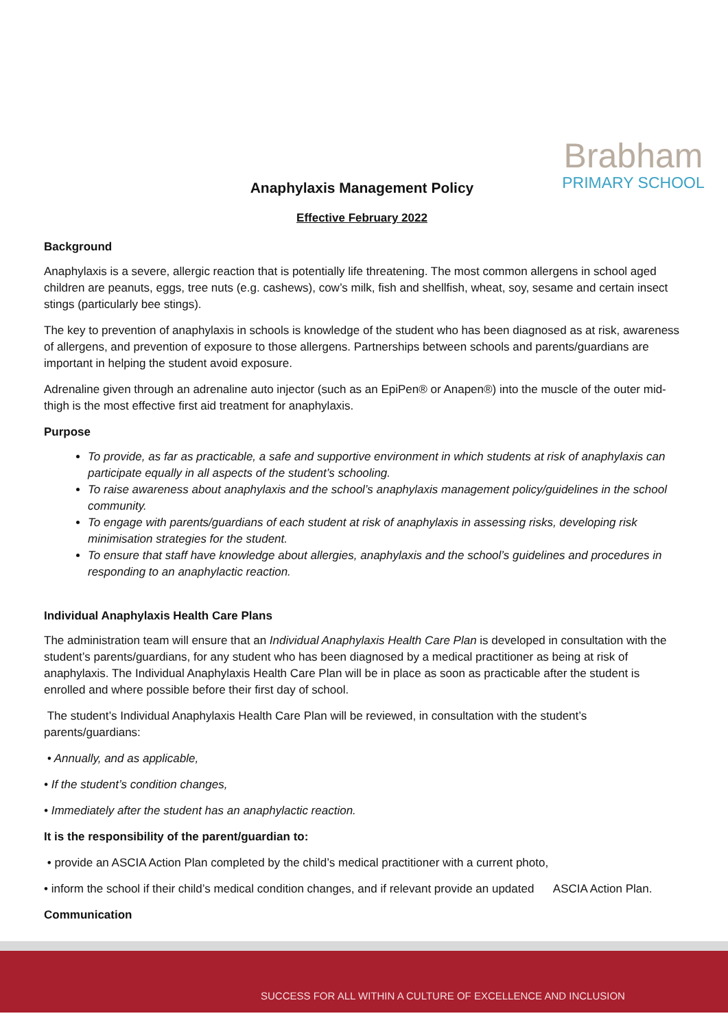Brabham
PRIMARY SCHOOL
Anaphylaxis Management Policy
Effective February 2022
Background
Anaphylaxis is a severe, allergic reaction that is potentially life threatening. The most common allergens in school aged children are peanuts, eggs, tree nuts (e.g. cashews), cow’s milk, fish and shellfish, wheat, soy, sesame and certain insect stings (particularly bee stings).
The key to prevention of anaphylaxis in schools is knowledge of the student who has been diagnosed as at risk, awareness of allergens, and prevention of exposure to those allergens. Partnerships between schools and parents/guardians are important in helping the student avoid exposure.
Adrenaline given through an adrenaline auto injector (such as an EpiPen® or Anapen®) into the muscle of the outer mid-thigh is the most effective first aid treatment for anaphylaxis.
Purpose
To provide, as far as practicable, a safe and supportive environment in which students at risk of anaphylaxis can participate equally in all aspects of the student’s schooling.
To raise awareness about anaphylaxis and the school’s anaphylaxis management policy/guidelines in the school community.
To engage with parents/guardians of each student at risk of anaphylaxis in assessing risks, developing risk minimisation strategies for the student.
To ensure that staff have knowledge about allergies, anaphylaxis and the school’s guidelines and procedures in responding to an anaphylactic reaction.
Individual Anaphylaxis Health Care Plans
The administration team will ensure that an Individual Anaphylaxis Health Care Plan is developed in consultation with the student’s parents/guardians, for any student who has been diagnosed by a medical practitioner as being at risk of anaphylaxis. The Individual Anaphylaxis Health Care Plan will be in place as soon as practicable after the student is enrolled and where possible before their first day of school.
The student’s Individual Anaphylaxis Health Care Plan will be reviewed, in consultation with the student’s parents/guardians:
• Annually, and as applicable,
• If the student’s condition changes,
• Immediately after the student has an anaphylactic reaction.
It is the responsibility of the parent/guardian to:
• provide an ASCIA Action Plan completed by the child’s medical practitioner with a current photo,
• inform the school if their child’s medical condition changes, and if relevant provide an updated ASCIA Action Plan.
Communication
SUCCESS FOR ALL WITHIN A CULTURE OF EXCELLENCE AND INCLUSION